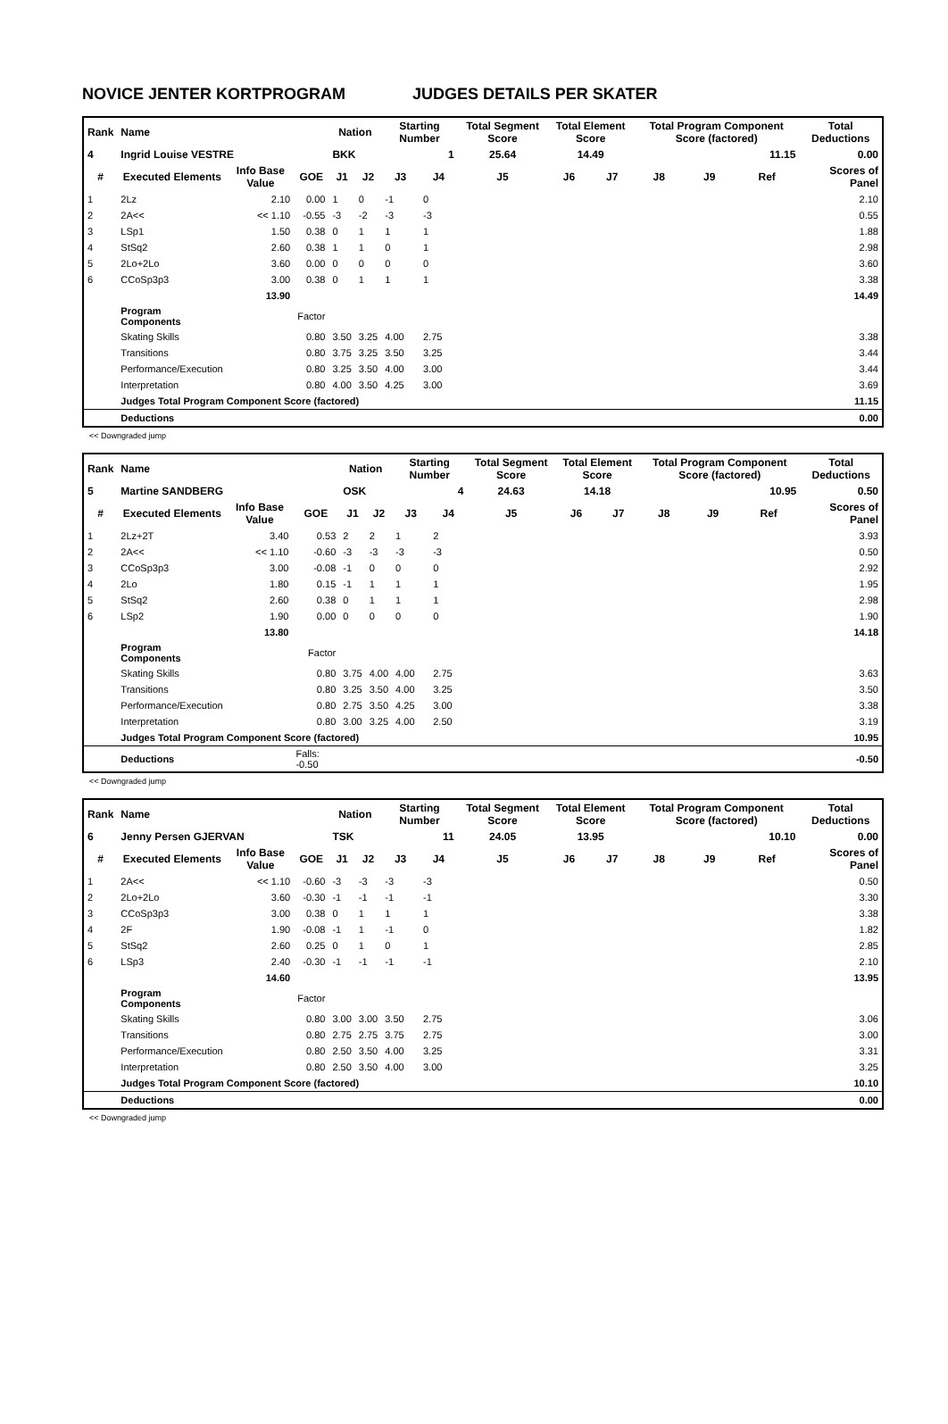NOVICE JENTER KORTPROGRAM JUDGES DETAILS PER SKATER
| Rank | Name | | | Nation | | Starting Number | | Total Segment Score | Total Element Score | | Total Program Component Score (factored) | | | Total Deductions |
| 4 | Ingrid Louise VESTRE | | | BKK | | 1 | | 25.64 | 14.49 | | 11.15 | | | 0.00 |
| # | Executed Elements | Info Base Value | GOE | J1 | J2 | J3 | J4 | J5 | J6 | J7 | J8 | J9 | Ref | Scores of Panel |
| 1 | 2Lz | 2.10 | 0.00 | 1 | 0 | -1 | 0 | | | | | | | 2.10 |
| 2 | 2A<< | << 1.10 | -0.55 | -3 | -2 | -3 | -3 | | | | | | | 0.55 |
| 3 | LSp1 | 1.50 | 0.38 | 0 | 1 | 1 | 1 | | | | | | | 1.88 |
| 4 | StSq2 | 2.60 | 0.38 | 1 | 1 | 0 | 1 | | | | | | | 2.98 |
| 5 | 2Lo+2Lo | 3.60 | 0.00 | 0 | 0 | 0 | 0 | | | | | | | 3.60 |
| 6 | CCoSp3p3 | 3.00 | 0.38 | 0 | 1 | 1 | 1 | | | | | | | 3.38 |
| | | 13.90 | | | | | | | | | | | | 14.49 |
| | Program Components | | Factor | | | | | | | | | | | |
| | Skating Skills | | 0.80 | 3.50 | 3.25 | 4.00 | 2.75 | | | | | | | 3.38 |
| | Transitions | | 0.80 | 3.75 | 3.25 | 3.50 | 3.25 | | | | | | | 3.44 |
| | Performance/Execution | | 0.80 | 3.25 | 3.50 | 4.00 | 3.00 | | | | | | | 3.44 |
| | Interpretation | | 0.80 | 4.00 | 3.50 | 4.25 | 3.00 | | | | | | | 3.69 |
| | Judges Total Program Component Score (factored) | | | | | | | | | | | | | 11.15 |
| | Deductions | | | | | | | | | | | | | 0.00 |
<< Downgraded jump
| Rank | Name | | | Nation | | Starting Number | | Total Segment Score | Total Element Score | | Total Program Component Score (factored) | | | Total Deductions |
| 5 | Martine SANDBERG | | | OSK | | 4 | | 24.63 | 14.18 | | 10.95 | | | 0.50 |
| # | Executed Elements | Info Base Value | GOE | J1 | J2 | J3 | J4 | J5 | J6 | J7 | J8 | J9 | Ref | Scores of Panel |
| 1 | 2Lz+2T | 3.40 | 0.53 | 2 | 2 | 1 | 2 | | | | | | | 3.93 |
| 2 | 2A<< | << 1.10 | -0.60 | -3 | -3 | -3 | -3 | | | | | | | 0.50 |
| 3 | CCoSp3p3 | 3.00 | -0.08 | -1 | 0 | 0 | 0 | | | | | | | 2.92 |
| 4 | 2Lo | 1.80 | 0.15 | -1 | 1 | 1 | 1 | | | | | | | 1.95 |
| 5 | StSq2 | 2.60 | 0.38 | 0 | 1 | 1 | 1 | | | | | | | 2.98 |
| 6 | LSp2 | 1.90 | 0.00 | 0 | 0 | 0 | 0 | | | | | | | 1.90 |
| | | 13.80 | | | | | | | | | | | | 14.18 |
| | Program Components | | Factor | | | | | | | | | | | |
| | Skating Skills | | 0.80 | 3.75 | 4.00 | 4.00 | 2.75 | | | | | | | 3.63 |
| | Transitions | | 0.80 | 3.25 | 3.50 | 4.00 | 3.25 | | | | | | | 3.50 |
| | Performance/Execution | | 0.80 | 2.75 | 3.50 | 4.25 | 3.00 | | | | | | | 3.38 |
| | Interpretation | | 0.80 | 3.00 | 3.25 | 4.00 | 2.50 | | | | | | | 3.19 |
| | Judges Total Program Component Score (factored) | | | | | | | | | | | | | 10.95 |
| | Deductions | | Falls: -0.50 | | | | | | | | | | | -0.50 |
<< Downgraded jump
| Rank | Name | | | Nation | | Starting Number | | Total Segment Score | Total Element Score | | Total Program Component Score (factored) | | | Total Deductions |
| 6 | Jenny Persen GJERVAN | | | TSK | | 11 | | 24.05 | 13.95 | | 10.10 | | | 0.00 |
| # | Executed Elements | Info Base Value | GOE | J1 | J2 | J3 | J4 | J5 | J6 | J7 | J8 | J9 | Ref | Scores of Panel |
| 1 | 2A<< | << 1.10 | -0.60 | -3 | -3 | -3 | -3 | | | | | | | 0.50 |
| 2 | 2Lo+2Lo | 3.60 | -0.30 | -1 | -1 | -1 | -1 | | | | | | | 3.30 |
| 3 | CCoSp3p3 | 3.00 | 0.38 | 0 | 1 | 1 | 1 | | | | | | | 3.38 |
| 4 | 2F | 1.90 | -0.08 | -1 | 1 | -1 | 0 | | | | | | | 1.82 |
| 5 | StSq2 | 2.60 | 0.25 | 0 | 1 | 0 | 1 | | | | | | | 2.85 |
| 6 | LSp3 | 2.40 | -0.30 | -1 | -1 | -1 | -1 | | | | | | | 2.10 |
| | | 14.60 | | | | | | | | | | | | 13.95 |
| | Program Components | | Factor | | | | | | | | | | | |
| | Skating Skills | | 0.80 | 3.00 | 3.00 | 3.50 | 2.75 | | | | | | | 3.06 |
| | Transitions | | 0.80 | 2.75 | 2.75 | 3.75 | 2.75 | | | | | | | 3.00 |
| | Performance/Execution | | 0.80 | 2.50 | 3.50 | 4.00 | 3.25 | | | | | | | 3.31 |
| | Interpretation | | 0.80 | 2.50 | 3.50 | 4.00 | 3.00 | | | | | | | 3.25 |
| | Judges Total Program Component Score (factored) | | | | | | | | | | | | | 10.10 |
| | Deductions | | | | | | | | | | | | | 0.00 |
<< Downgraded jump